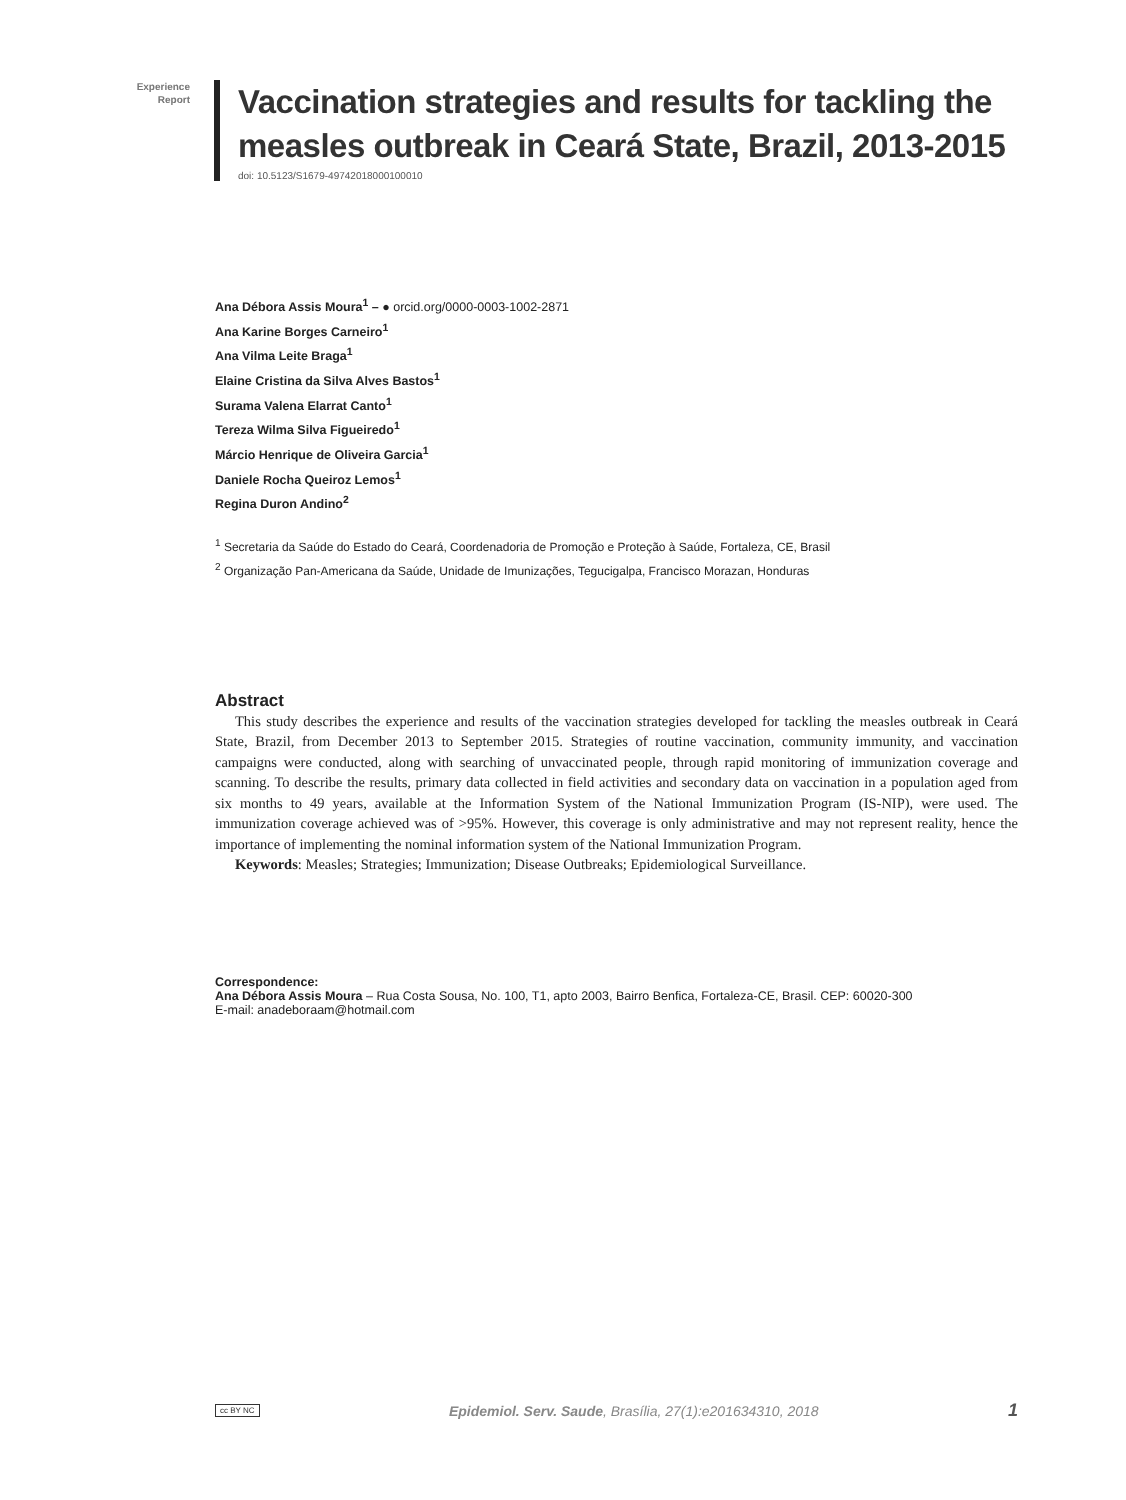Experience
Report
Vaccination strategies and results for tackling the
measles outbreak in Ceará State, Brazil, 2013-2015
doi: 10.5123/S1679-49742018000100010
Ana Débora Assis Moura<sup>1</sup> – ● orcid.org/0000-0003-1002-2871
Ana Karine Borges Carneiro<sup>1</sup>
Ana Vilma Leite Braga<sup>1</sup>
Elaine Cristina da Silva Alves Bastos<sup>1</sup>
Surama Valena Elarrat Canto<sup>1</sup>
Tereza Wilma Silva Figueiredo<sup>1</sup>
Márcio Henrique de Oliveira Garcia<sup>1</sup>
Daniele Rocha Queiroz Lemos<sup>1</sup>
Regina Duron Andino<sup>2</sup>
<sup>1</sup> Secretaria da Saúde do Estado do Ceará, Coordenadoria de Promoção e Proteção à Saúde, Fortaleza, CE, Brasil
<sup>2</sup> Organização Pan-Americana da Saúde, Unidade de Imunizações, Tegucigalpa, Francisco Morazan, Honduras
Abstract
This study describes the experience and results of the vaccination strategies developed for tackling the measles outbreak in Ceará State, Brazil, from December 2013 to September 2015. Strategies of routine vaccination, community immunity, and vaccination campaigns were conducted, along with searching of unvaccinated people, through rapid monitoring of immunization coverage and scanning. To describe the results, primary data collected in field activities and secondary data on vaccination in a population aged from six months to 49 years, available at the Information System of the National Immunization Program (IS-NIP), were used. The immunization coverage achieved was of >95%. However, this coverage is only administrative and may not represent reality, hence the importance of implementing the nominal information system of the National Immunization Program.
Keywords: Measles; Strategies; Immunization; Disease Outbreaks; Epidemiological Surveillance.
Correspondence:
Ana Débora Assis Moura – Rua Costa Sousa, No. 100, T1, apto 2003, Bairro Benfica, Fortaleza-CE, Brasil. CEP: 60020-300
E-mail: anadeboraam@hotmail.com
cc BY NC Epidemiol. Serv. Saude, Brasília, 27(1):e201634310, 2018 1